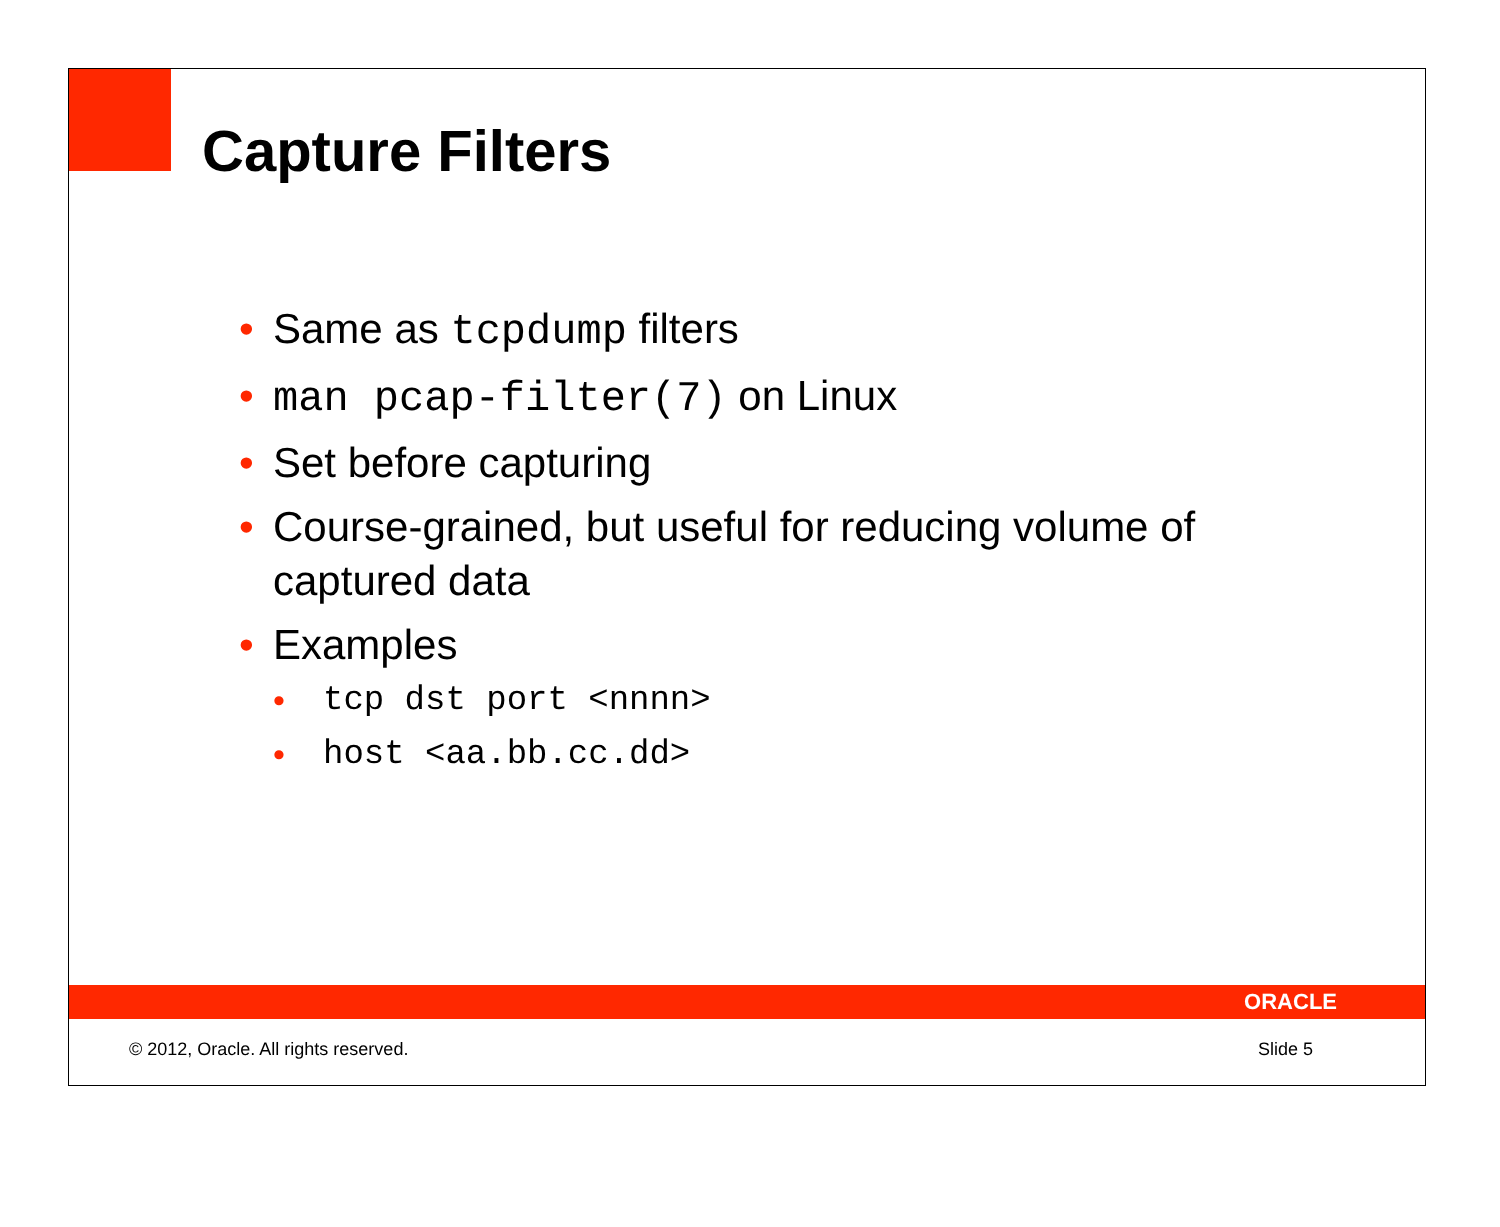Capture Filters
• Same as tcpdump filters
• man pcap-filter(7) on Linux
• Set before capturing
• Course-grained, but useful for reducing volume of captured data
• Examples
• tcp dst port <nnnn>
• host <aa.bb.cc.dd>
ORACLE
© 2012, Oracle. All rights reserved. Slide 5